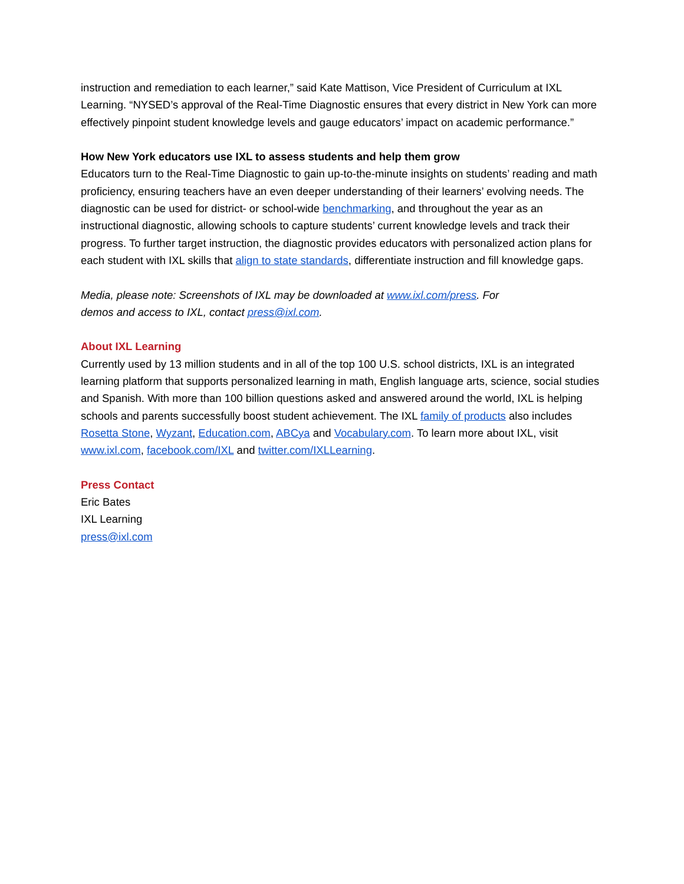instruction and remediation to each learner,” said Kate Mattison, Vice President of Curriculum at IXL Learning. “NYSED’s approval of the Real-Time Diagnostic ensures that every district in New York can more effectively pinpoint student knowledge levels and gauge educators’ impact on academic performance.”
How New York educators use IXL to assess students and help them grow
Educators turn to the Real-Time Diagnostic to gain up-to-the-minute insights on students’ reading and math proficiency, ensuring teachers have an even deeper understanding of their learners’ evolving needs. The diagnostic can be used for district- or school-wide benchmarking, and throughout the year as an instructional diagnostic, allowing schools to capture students’ current knowledge levels and track their progress. To further target instruction, the diagnostic provides educators with personalized action plans for each student with IXL skills that align to state standards, differentiate instruction and fill knowledge gaps.
Media, please note: Screenshots of IXL may be downloaded at www.ixl.com/press. For
demos and access to IXL, contact press@ixl.com.
About IXL Learning
Currently used by 13 million students and in all of the top 100 U.S. school districts, IXL is an integrated learning platform that supports personalized learning in math, English language arts, science, social studies and Spanish. With more than 100 billion questions asked and answered around the world, IXL is helping schools and parents successfully boost student achievement. The IXL family of products also includes Rosetta Stone, Wyzant, Education.com, ABCya and Vocabulary.com. To learn more about IXL, visit www.ixl.com, facebook.com/IXL and twitter.com/IXLLearning.
Press Contact
Eric Bates
IXL Learning
press@ixl.com